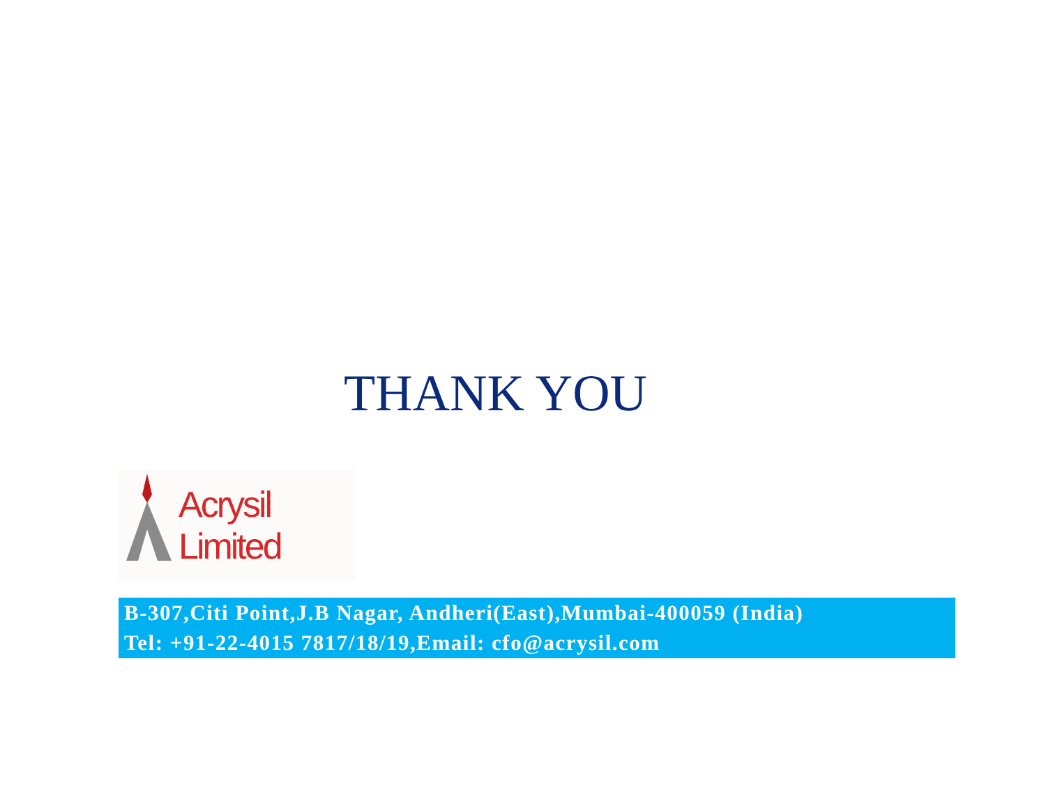THANK YOU
Acrysil Limited
B-307,Citi Point,J.B Nagar, Andheri(East),Mumbai-400059 (India)
Tel: +91-22-4015 7817/18/19,Email: cfo@acrysil.com